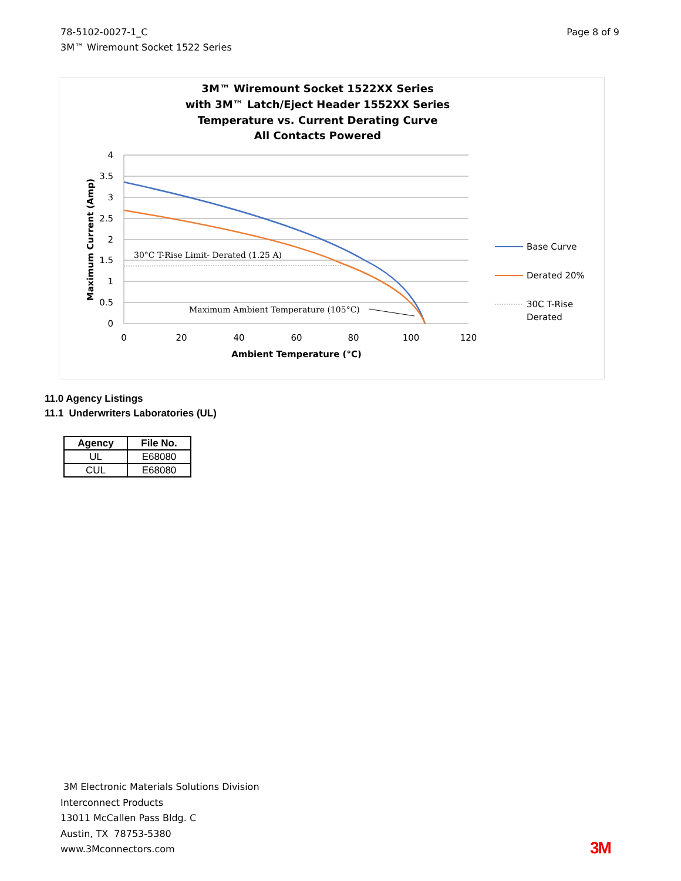78-5102-0027-1_C
3M™ Wiremount Socket 1522 Series
Page 8 of 9
3M™ Wiremount Socket 1522XX Series
with 3M™ Latch/Eject Header 1552XX Series
Temperature vs. Current Derating Curve
All Contacts Powered
4
3.5
3
2.5
2
1.5
1
0.5
0
0
20
40
60
80
100
120
Ambient Temperature (°C)
Maximum Current (Amp)
30°C T-Rise Limit- Derated (1.25 A)
Maximum Ambient Temperature (105°C)
Base Curve
Derated 20%
30C T-Rise
Derated
11.0 Agency Listings
11.1 Underwriters Laboratories (UL)
| Agency | File No. |
| --- | --- |
| UL | E68080 |
| CUL | E68080 |
3M Electronic Materials Solutions Division
Interconnect Products
13011 McCallen Pass Bldg. C
Austin, TX 78753-5380
www.3Mconnectors.com
3M